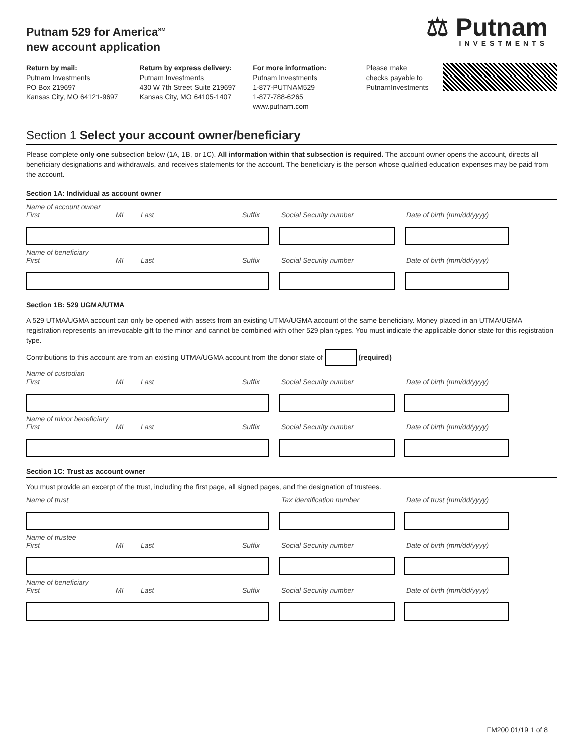Putnam 529 for America<sup>SM</sup>
new account application
⚖ Putnam
INVESTMENTS
Return by mail:
Putnam Investments
PO Box 219697
Kansas City, MO 64121-9697
Return by express delivery:
Putnam Investments
430 W 7th Street Suite 219697
Kansas City, MO 64105-1407
For more information:
Putnam Investments
1-877-PUTNAM529
1-877-788-6265
www.putnam.com
Please make checks payable to PutnamInvestments
Section 1 Select your account owner/beneficiary
Please complete only one subsection below (1A, 1B, or 1C). All information within that subsection is required. The account owner opens the account, directs all beneficiary designations and withdrawals, and receives statements for the account. The beneficiary is the person whose qualified education expenses may be paid from the account.
Section 1A: Individual as account owner
Name of account owner
First MI Last Suffix Social Security number Date of birth (mm/dd/yyyy)
Name of beneficiary
First MI Last Suffix Social Security number Date of birth (mm/dd/yyyy)
Section 1B: 529 UGMA/UTMA
A 529 UTMA/UGMA account can only be opened with assets from an existing UTMA/UGMA account of the same beneficiary. Money placed in an UTMA/UGMA registration represents an irrevocable gift to the minor and cannot be combined with other 529 plan types. You must indicate the applicable donor state for this registration type.
Contributions to this account are from an existing UTMA/UGMA account from the donor state of (required)
Name of custodian
First MI Last Suffix Social Security number Date of birth (mm/dd/yyyy)
Name of minor beneficiary
First MI Last Suffix Social Security number Date of birth (mm/dd/yyyy)
Section 1C: Trust as account owner
You must provide an excerpt of the trust, including the first page, all signed pages, and the designation of trustees.
Name of trust Tax identification number Date of trust (mm/dd/yyyy)
Name of trustee
First MI Last Suffix Social Security number Date of birth (mm/dd/yyyy)
Name of beneficiary
First MI Last Suffix Social Security number Date of birth (mm/dd/yyyy)
FM200 01/19 1 of 8